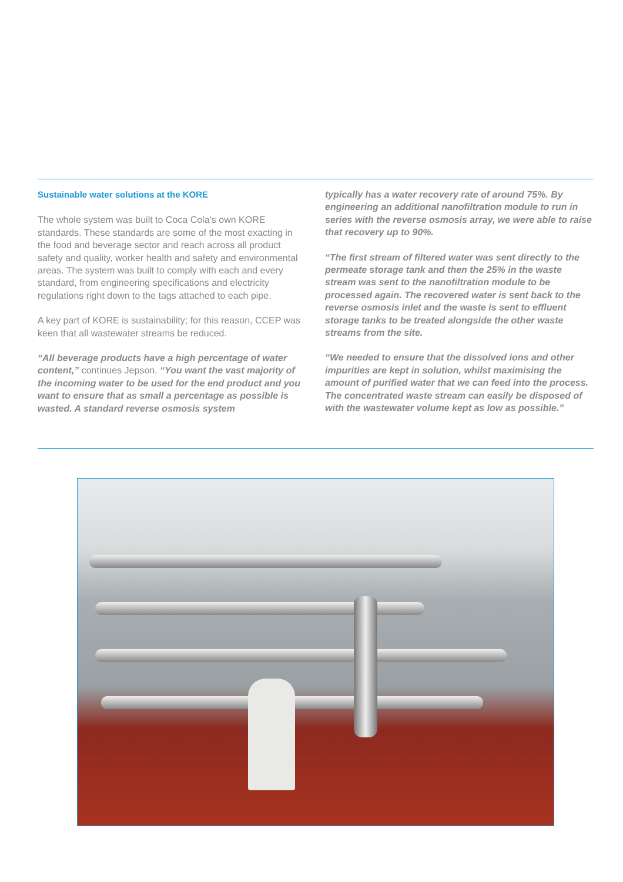Sustainable water solutions at the KORE
The whole system was built to Coca Cola’s own KORE standards. These standards are some of the most exacting in the food and beverage sector and reach across all product safety and quality, worker health and safety and environmental areas. The system was built to comply with each and every standard, from engineering specifications and electricity regulations right down to the tags attached to each pipe.
A key part of KORE is sustainability; for this reason, CCEP was keen that all wastewater streams be reduced.
“All beverage products have a high percentage of water content,” continues Jepson. “You want the vast majority of the incoming water to be used for the end product and you want to ensure that as small a percentage as possible is wasted. A standard reverse osmosis system
typically has a water recovery rate of around 75%. By engineering an additional nanofiltration module to run in series with the reverse osmosis array, we were able to raise that recovery up to 90%.
“The first stream of filtered water was sent directly to the permeate storage tank and then the 25% in the waste stream was sent to the nanofiltration module to be processed again. The recovered water is sent back to the reverse osmosis inlet and the waste is sent to effluent storage tanks to be treated alongside the other waste streams from the site.
“We needed to ensure that the dissolved ions and other impurities are kept in solution, whilst maximising the amount of purified water that we can feed into the process. The concentrated waste stream can easily be disposed of with the wastewater volume kept as low as possible.”